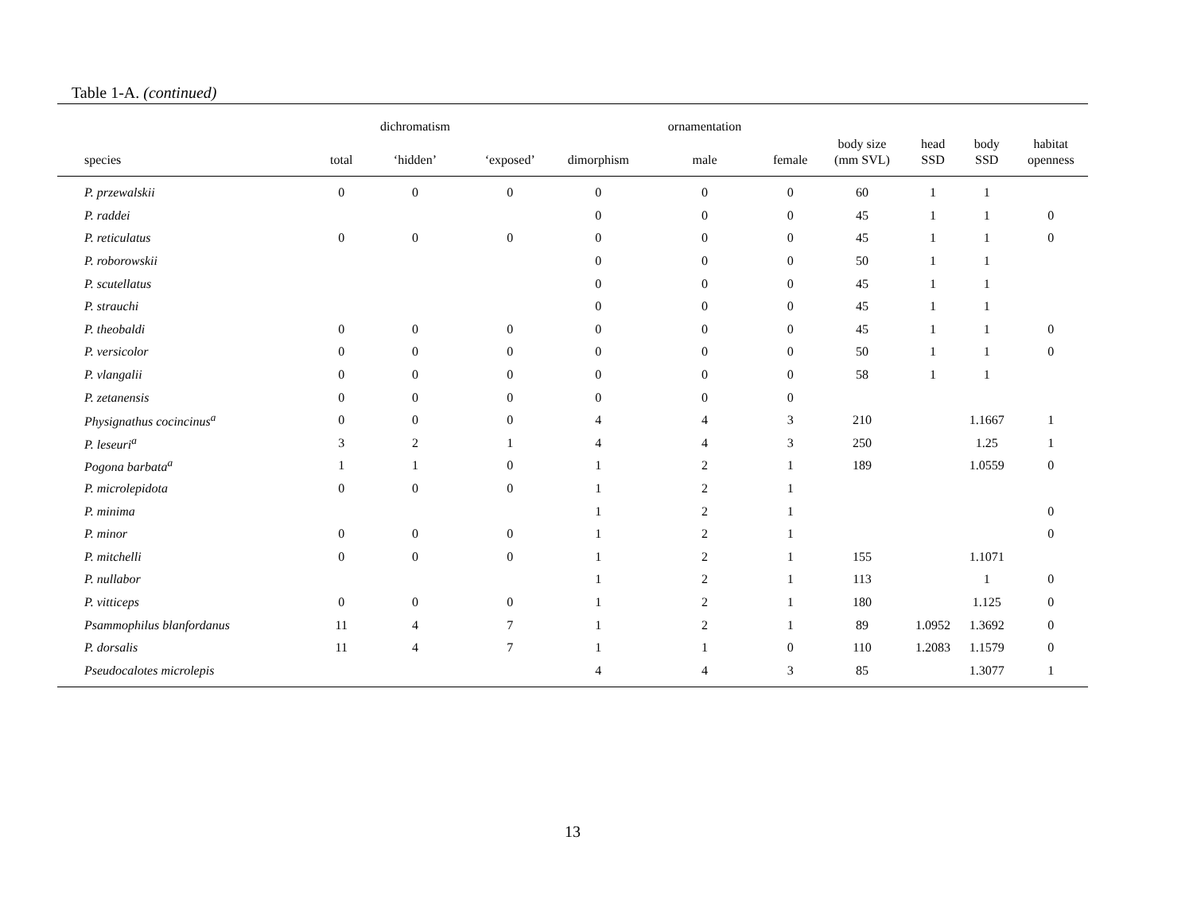Table 1-A. (continued)
| | | dichromatism | | | ornamentation | | | | | |
| --- | --- | --- | --- | --- | --- | --- | --- | --- | --- | --- |
| species | total | ‘hidden’ | ‘exposed’ | dimorphism | male | female | body size (mm SVL) | head SSD | body SSD | habitat openness |
| P. przewalskii | 0 | 0 | 0 | 0 | 0 | 0 | 60 | 1 | 1 | |
| P. raddei | | | | 0 | 0 | 0 | 45 | 1 | 1 | 0 |
| P. reticulatus | 0 | 0 | 0 | 0 | 0 | 0 | 45 | 1 | 1 | 0 |
| P. roborowskii | | | | 0 | 0 | 0 | 50 | 1 | 1 | |
| P. scutellatus | | | | 0 | 0 | 0 | 45 | 1 | 1 | |
| P. strauchi | | | | 0 | 0 | 0 | 45 | 1 | 1 | |
| P. theobaldi | 0 | 0 | 0 | 0 | 0 | 0 | 45 | 1 | 1 | 0 |
| P. versicolor | 0 | 0 | 0 | 0 | 0 | 0 | 50 | 1 | 1 | 0 |
| P. vlangalii | 0 | 0 | 0 | 0 | 0 | 0 | 58 | 1 | 1 | |
| P. zetanensis | 0 | 0 | 0 | 0 | 0 | 0 | | | | |
| Physignathus cocincinus<sup>a</sup> | 0 | 0 | 0 | 4 | 4 | 3 | 210 | | 1.1667 | 1 |
| P. leseuri<sup>a</sup> | 3 | 2 | 1 | 4 | 4 | 3 | 250 | | 1.25 | 1 |
| Pogona barbata<sup>a</sup> | 1 | 1 | 0 | 1 | 2 | 1 | 189 | | 1.0559 | 0 |
| P. microlepidota | 0 | 0 | 0 | 1 | 2 | 1 | | | | |
| P. minima | | | | 1 | 2 | 1 | | | | 0 |
| P. minor | 0 | 0 | 0 | 1 | 2 | 1 | | | | 0 |
| P. mitchelli | 0 | 0 | 0 | 1 | 2 | 1 | 155 | | 1.1071 | |
| P. nullabor | | | | 1 | 2 | 1 | 113 | | 1 | 0 |
| P. vitticeps | 0 | 0 | 0 | 1 | 2 | 1 | 180 | | 1.125 | 0 |
| Psammophilus blanfordanus | 11 | 4 | 7 | 1 | 2 | 1 | 89 | 1.0952 | 1.3692 | 0 |
| P. dorsalis | 11 | 4 | 7 | 1 | 1 | 0 | 110 | 1.2083 | 1.1579 | 0 |
| Pseudocalotes microlepis | | | | 4 | 4 | 3 | 85 | | 1.3077 | 1 |
13